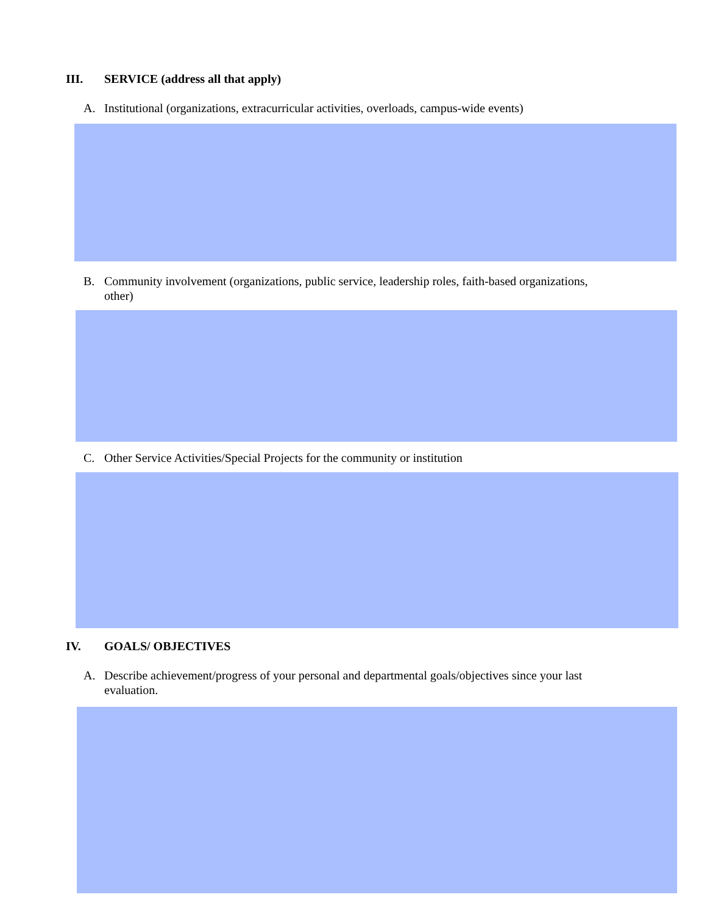III. SERVICE (address all that apply)
A. Institutional (organizations, extracurricular activities, overloads, campus-wide events)
B. Community involvement (organizations, public service, leadership roles, faith-based organizations, other)
C. Other Service Activities/Special Projects for the community or institution
IV. GOALS/ OBJECTIVES
A. Describe achievement/progress of your personal and departmental goals/objectives since your last evaluation.